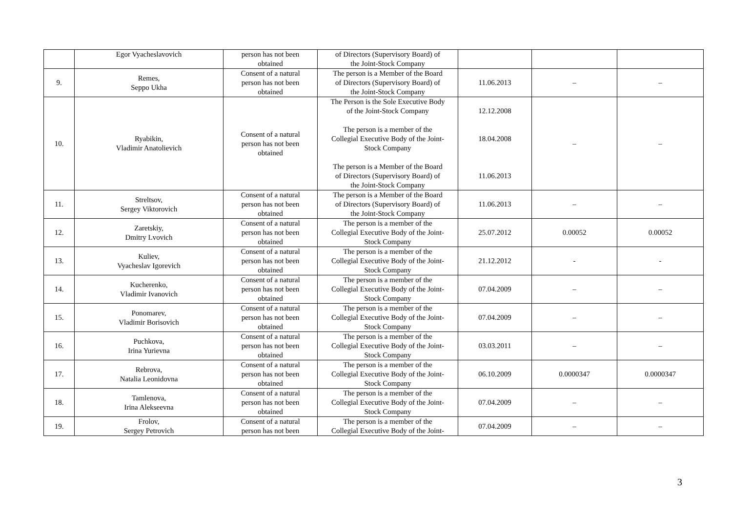| | Egor Vyacheslavovich | person has not been obtained | of Directors (Supervisory Board) of the Joint-Stock Company | | | |
| 9. | Remes, Seppo Ukha | Consent of a natural person has not been obtained | The person is a Member of the Board of Directors (Supervisory Board) of the Joint-Stock Company | 11.06.2013 | – | – |
| 10. | Ryabikin, Vladimir Anatolievich | Consent of a natural person has not been obtained | The Person is the Sole Executive Body of the Joint-Stock Company The person is a member of the Collegial Executive Body of the Joint- Stock Company The person is a Member of the Board of Directors (Supervisory Board) of the Joint-Stock Company | 12.12.2008 18.04.2008 11.06.2013 | – | – |
| 11. | Streltsov, Sergey Viktorovich | Consent of a natural person has not been obtained | The person is a Member of the Board of Directors (Supervisory Board) of the Joint-Stock Company | 11.06.2013 | – | – |
| 12. | Zaretskiy, Dmitry Lvovich | Consent of a natural person has not been obtained | The person is a member of the Collegial Executive Body of the Joint- Stock Company | 25.07.2012 | 0.00052 | 0.00052 |
| 13. | Kuliev, Vyacheslav Igorevich | Consent of a natural person has not been obtained | The person is a member of the Collegial Executive Body of the Joint- Stock Company | 21.12.2012 | - | - |
| 14. | Kucherenko, Vladimir Ivanovich | Consent of a natural person has not been obtained | The person is a member of the Collegial Executive Body of the Joint- Stock Company | 07.04.2009 | – | – |
| 15. | Ponomarev, Vladimir Borisovich | Consent of a natural person has not been obtained | The person is a member of the Collegial Executive Body of the Joint- Stock Company | 07.04.2009 | – | – |
| 16. | Puchkova, Irina Yurievna | Consent of a natural person has not been obtained | The person is a member of the Collegial Executive Body of the Joint- Stock Company | 03.03.2011 | – | – |
| 17. | Rebrova, Natalia Leonidovna | Consent of a natural person has not been obtained | The person is a member of the Collegial Executive Body of the Joint- Stock Company | 06.10.2009 | 0.0000347 | 0.0000347 |
| 18. | Tamlenova, Irina Alekseevna | Consent of a natural person has not been obtained | The person is a member of the Collegial Executive Body of the Joint- Stock Company | 07.04.2009 | – | – |
| 19. | Frolov, Sergey Petrovich | Consent of a natural person has not been | The person is a member of the Collegial Executive Body of the Joint- | 07.04.2009 | – | – |
3